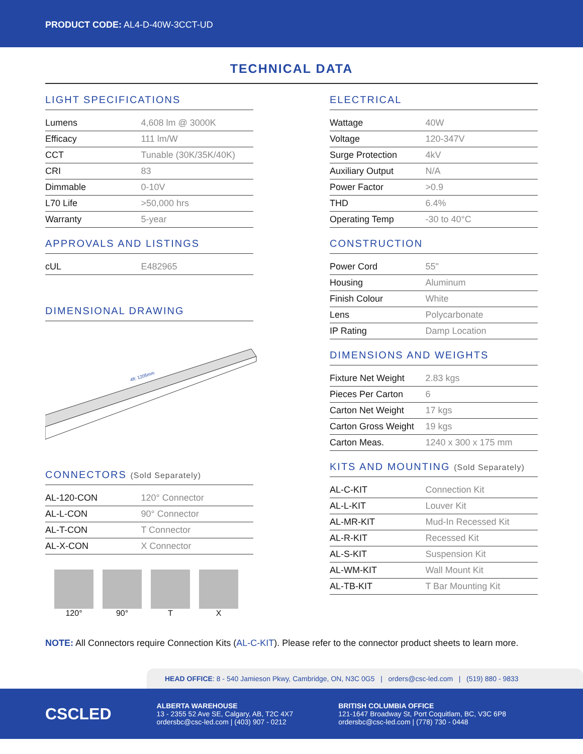PRODUCT CODE: AL4-D-40W-3CCT-UD
TECHNICAL DATA
LIGHT SPECIFICATIONS
| Lumens | 4,608 lm @ 3000K |
| Efficacy | 111 lm/W |
| CCT | Tunable (30K/35K/40K) |
| CRI | 83 |
| Dimmable | 0-10V |
| L70 Life | >50,000 hrs |
| Warranty | 5-year |
APPROVALS AND LISTINGS
| cUL | E482965 |
DIMENSIONAL DRAWING
4ft: 1205mm
CONNECTORS (Sold Separately)
| AL-120-CON | 120° Connector |
| AL-L-CON | 90° Connector |
| AL-T-CON | T Connector |
| AL-X-CON | X Connector |
120° 90° T X
ELECTRICAL
| Wattage | 40W |
| Voltage | 120-347V |
| Surge Protection | 4kV |
| Auxiliary Output | N/A |
| Power Factor | >0.9 |
| THD | 6.4% |
| Operating Temp | -30 to 40°C |
CONSTRUCTION
| Power Cord | 55" |
| Housing | Aluminum |
| Finish Colour | White |
| Lens | Polycarbonate |
| IP Rating | Damp Location |
DIMENSIONS AND WEIGHTS
| Fixture Net Weight | 2.83 kgs |
| Pieces Per Carton | 6 |
| Carton Net Weight | 17 kgs |
| Carton Gross Weight | 19 kgs |
| Carton Meas. | 1240 x 300 x 175 mm |
KITS AND MOUNTING (Sold Separately)
| AL-C-KIT | Connection Kit |
| AL-L-KIT | Louver Kit |
| AL-MR-KIT | Mud-In Recessed Kit |
| AL-R-KIT | Recessed Kit |
| AL-S-KIT | Suspension Kit |
| AL-WM-KIT | Wall Mount Kit |
| AL-TB-KIT | T Bar Mounting Kit |
NOTE: All Connectors require Connection Kits (AL-C-KIT). Please refer to the connector product sheets to learn more.
HEAD OFFICE: 8 - 540 Jamieson Pkwy, Cambridge, ON, N3C 0G5 | orders@csc-led.com | (519) 880 - 9833
CSCLED
ALBERTA WAREHOUSE
13 - 2355 52 Ave SE, Calgary, AB, T2C 4X7
ordersbc@csc-led.com | (403) 907 - 0212
BRITISH COLUMBIA OFFICE
121-1647 Broadway St, Port Coquitlam, BC, V3C 6P8
ordersbc@csc-led.com | (778) 730 - 0448